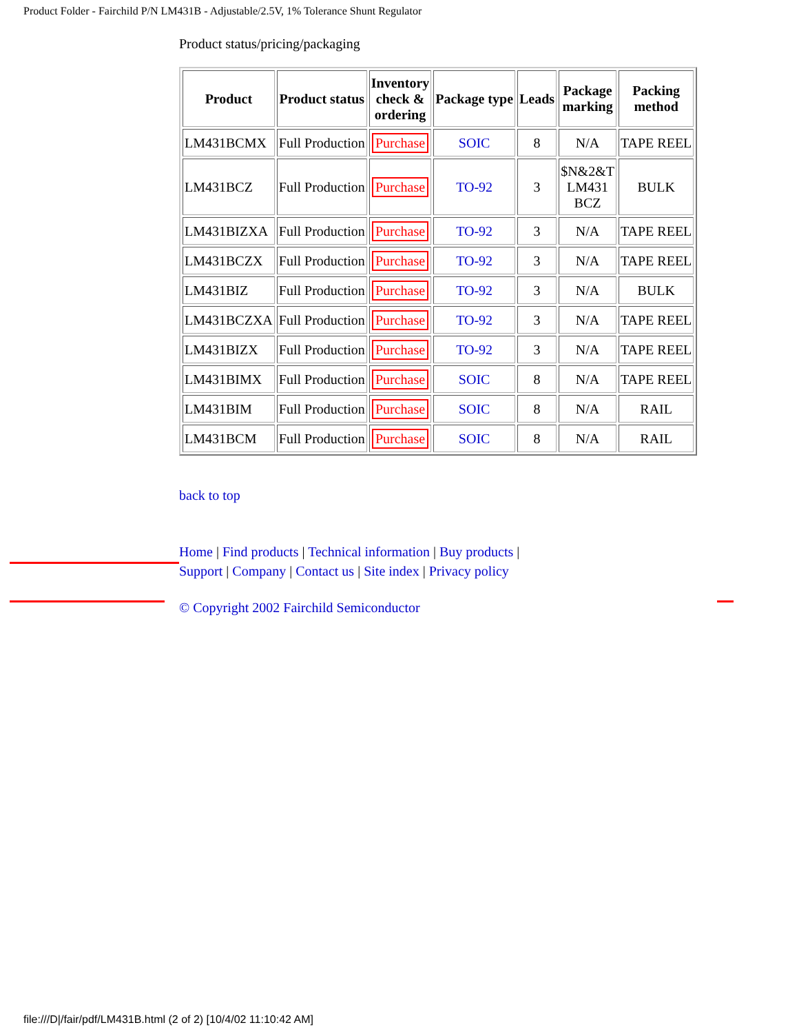Product Folder - Fairchild P/N LM431B - Adjustable/2.5V, 1% Tolerance Shunt Regulator
Product status/pricing/packaging
| Product | Product status | Inventory check & ordering | Package type | Leads | Package marking | Packing method |
| --- | --- | --- | --- | --- | --- | --- |
| LM431BCMX | Full Production | Purchase | SOIC | 8 | N/A | TAPE REEL |
| LM431BCZ | Full Production | Purchase | TO-92 | 3 | $N&2&T LM431 BCZ | BULK |
| LM431BIZXA | Full Production | Purchase | TO-92 | 3 | N/A | TAPE REEL |
| LM431BCZX | Full Production | Purchase | TO-92 | 3 | N/A | TAPE REEL |
| LM431BIZ | Full Production | Purchase | TO-92 | 3 | N/A | BULK |
| LM431BCZXA | Full Production | Purchase | TO-92 | 3 | N/A | TAPE REEL |
| LM431BIZX | Full Production | Purchase | TO-92 | 3 | N/A | TAPE REEL |
| LM431BIMX | Full Production | Purchase | SOIC | 8 | N/A | TAPE REEL |
| LM431BIM | Full Production | Purchase | SOIC | 8 | N/A | RAIL |
| LM431BCM | Full Production | Purchase | SOIC | 8 | N/A | RAIL |
back to top
Home | Find products | Technical information | Buy products |
Support | Company | Contact us | Site index | Privacy policy
© Copyright 2002 Fairchild Semiconductor
file:///D|/fair/pdf/LM431B.html (2 of 2) [10/4/02 11:10:42 AM]